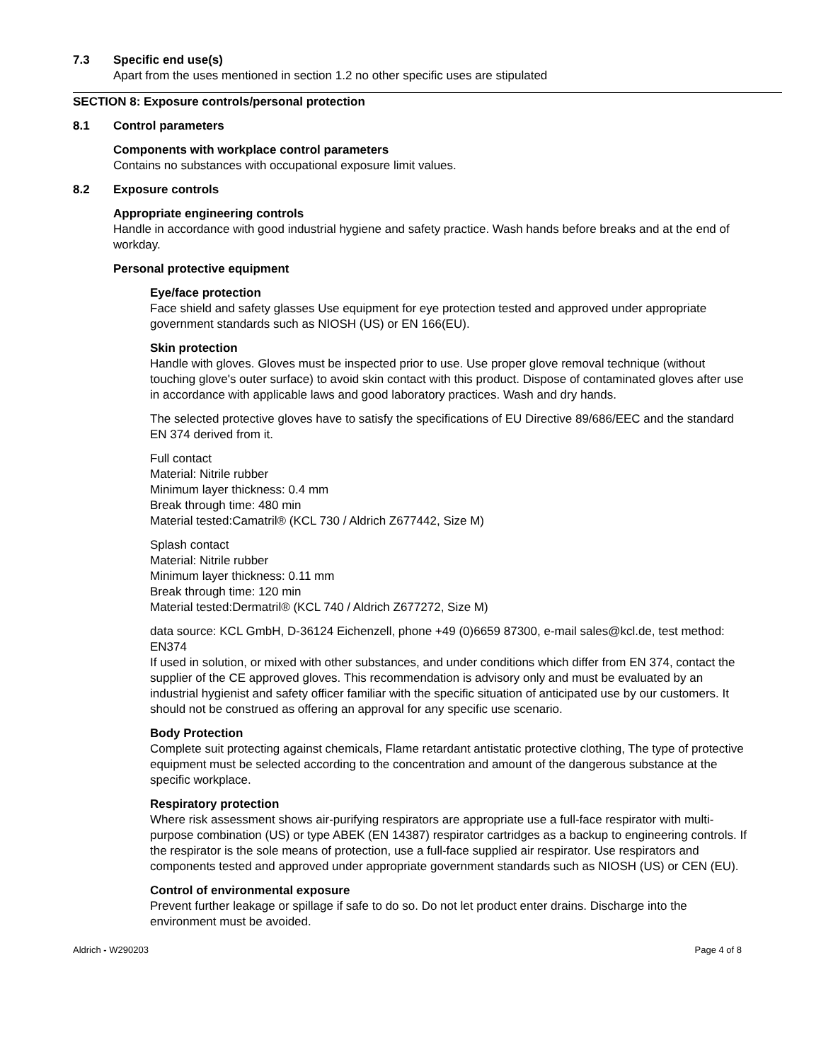7.3 Specific end use(s)
Apart from the uses mentioned in section 1.2 no other specific uses are stipulated
SECTION 8: Exposure controls/personal protection
8.1 Control parameters
Components with workplace control parameters
Contains no substances with occupational exposure limit values.
8.2 Exposure controls
Appropriate engineering controls
Handle in accordance with good industrial hygiene and safety practice. Wash hands before breaks and at the end of workday.
Personal protective equipment
Eye/face protection
Face shield and safety glasses Use equipment for eye protection tested and approved under appropriate government standards such as NIOSH (US) or EN 166(EU).
Skin protection
Handle with gloves. Gloves must be inspected prior to use. Use proper glove removal technique (without touching glove's outer surface) to avoid skin contact with this product. Dispose of contaminated gloves after use in accordance with applicable laws and good laboratory practices. Wash and dry hands.
The selected protective gloves have to satisfy the specifications of EU Directive 89/686/EEC and the standard EN 374 derived from it.
Full contact
Material: Nitrile rubber
Minimum layer thickness: 0.4 mm
Break through time: 480 min
Material tested:Camatril® (KCL 730 / Aldrich Z677442, Size M)
Splash contact
Material: Nitrile rubber
Minimum layer thickness: 0.11 mm
Break through time: 120 min
Material tested:Dermatril® (KCL 740 / Aldrich Z677272, Size M)
data source: KCL GmbH, D-36124 Eichenzell, phone +49 (0)6659 87300, e-mail sales@kcl.de, test method: EN374
If used in solution, or mixed with other substances, and under conditions which differ from EN 374, contact the supplier of the CE approved gloves. This recommendation is advisory only and must be evaluated by an industrial hygienist and safety officer familiar with the specific situation of anticipated use by our customers. It should not be construed as offering an approval for any specific use scenario.
Body Protection
Complete suit protecting against chemicals, Flame retardant antistatic protective clothing, The type of protective equipment must be selected according to the concentration and amount of the dangerous substance at the specific workplace.
Respiratory protection
Where risk assessment shows air-purifying respirators are appropriate use a full-face respirator with multi-purpose combination (US) or type ABEK (EN 14387) respirator cartridges as a backup to engineering controls. If the respirator is the sole means of protection, use a full-face supplied air respirator. Use respirators and components tested and approved under appropriate government standards such as NIOSH (US) or CEN (EU).
Control of environmental exposure
Prevent further leakage or spillage if safe to do so. Do not let product enter drains. Discharge into the environment must be avoided.
Aldrich - W290203 Page 4 of 8